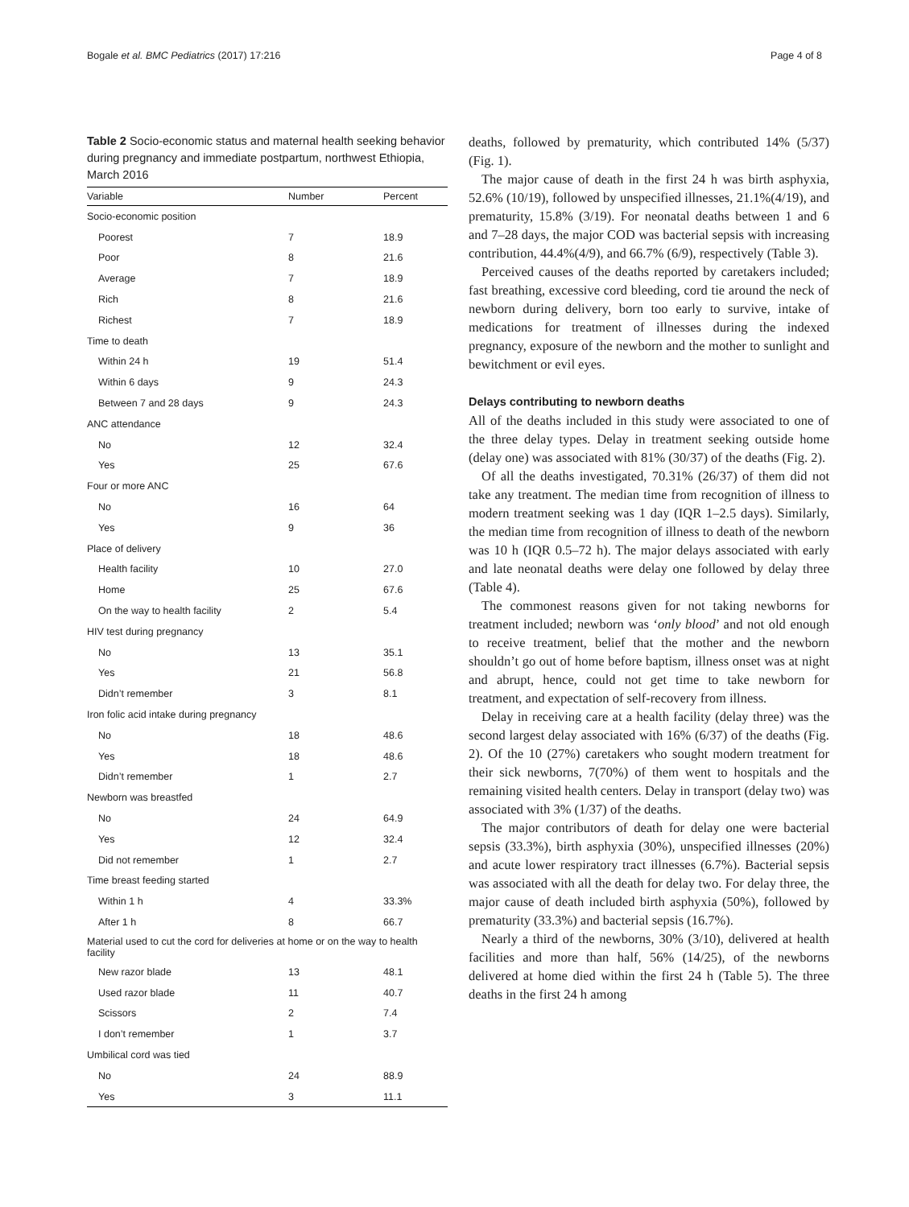Bogale et al. BMC Pediatrics (2017) 17:216 Page 4 of 8
Table 2 Socio-economic status and maternal health seeking behavior during pregnancy and immediate postpartum, northwest Ethiopia, March 2016
| Variable | Number | Percent |
| --- | --- | --- |
| Socio-economic position | | |
| Poorest | 7 | 18.9 |
| Poor | 8 | 21.6 |
| Average | 7 | 18.9 |
| Rich | 8 | 21.6 |
| Richest | 7 | 18.9 |
| Time to death | | |
| Within 24 h | 19 | 51.4 |
| Within 6 days | 9 | 24.3 |
| Between 7 and 28 days | 9 | 24.3 |
| ANC attendance | | |
| No | 12 | 32.4 |
| Yes | 25 | 67.6 |
| Four or more ANC | | |
| No | 16 | 64 |
| Yes | 9 | 36 |
| Place of delivery | | |
| Health facility | 10 | 27.0 |
| Home | 25 | 67.6 |
| On the way to health facility | 2 | 5.4 |
| HIV test during pregnancy | | |
| No | 13 | 35.1 |
| Yes | 21 | 56.8 |
| Didn’t remember | 3 | 8.1 |
| Iron folic acid intake during pregnancy | | |
| No | 18 | 48.6 |
| Yes | 18 | 48.6 |
| Didn’t remember | 1 | 2.7 |
| Newborn was breastfed | | |
| No | 24 | 64.9 |
| Yes | 12 | 32.4 |
| Did not remember | 1 | 2.7 |
| Time breast feeding started | | |
| Within 1 h | 4 | 33.3% |
| After 1 h | 8 | 66.7 |
| Material used to cut the cord for deliveries at home or on the way to health facility | | |
| New razor blade | 13 | 48.1 |
| Used razor blade | 11 | 40.7 |
| Scissors | 2 | 7.4 |
| I don’t remember | 1 | 3.7 |
| Umbilical cord was tied | | |
| No | 24 | 88.9 |
| Yes | 3 | 11.1 |
deaths, followed by prematurity, which contributed 14% (5/37) (Fig. 1).
The major cause of death in the first 24 h was birth asphyxia, 52.6% (10/19), followed by unspecified illnesses, 21.1%(4/19), and prematurity, 15.8% (3/19). For neonatal deaths between 1 and 6 and 7–28 days, the major COD was bacterial sepsis with increasing contribution, 44.4%(4/9), and 66.7% (6/9), respectively (Table 3).
Perceived causes of the deaths reported by caretakers included; fast breathing, excessive cord bleeding, cord tie around the neck of newborn during delivery, born too early to survive, intake of medications for treatment of illnesses during the indexed pregnancy, exposure of the newborn and the mother to sunlight and bewitchment or evil eyes.
Delays contributing to newborn deaths
All of the deaths included in this study were associated to one of the three delay types. Delay in treatment seeking outside home (delay one) was associated with 81% (30/37) of the deaths (Fig. 2).
Of all the deaths investigated, 70.31% (26/37) of them did not take any treatment. The median time from recognition of illness to modern treatment seeking was 1 day (IQR 1–2.5 days). Similarly, the median time from recognition of illness to death of the newborn was 10 h (IQR 0.5–72 h). The major delays associated with early and late neonatal deaths were delay one followed by delay three (Table 4).
The commonest reasons given for not taking newborns for treatment included; newborn was ‘only blood’ and not old enough to receive treatment, belief that the mother and the newborn shouldn’t go out of home before baptism, illness onset was at night and abrupt, hence, could not get time to take newborn for treatment, and expectation of self-recovery from illness.
Delay in receiving care at a health facility (delay three) was the second largest delay associated with 16% (6/37) of the deaths (Fig. 2). Of the 10 (27%) caretakers who sought modern treatment for their sick newborns, 7(70%) of them went to hospitals and the remaining visited health centers. Delay in transport (delay two) was associated with 3% (1/37) of the deaths.
The major contributors of death for delay one were bacterial sepsis (33.3%), birth asphyxia (30%), unspecified illnesses (20%) and acute lower respiratory tract illnesses (6.7%). Bacterial sepsis was associated with all the death for delay two. For delay three, the major cause of death included birth asphyxia (50%), followed by prematurity (33.3%) and bacterial sepsis (16.7%).
Nearly a third of the newborns, 30% (3/10), delivered at health facilities and more than half, 56% (14/25), of the newborns delivered at home died within the first 24 h (Table 5). The three deaths in the first 24 h among